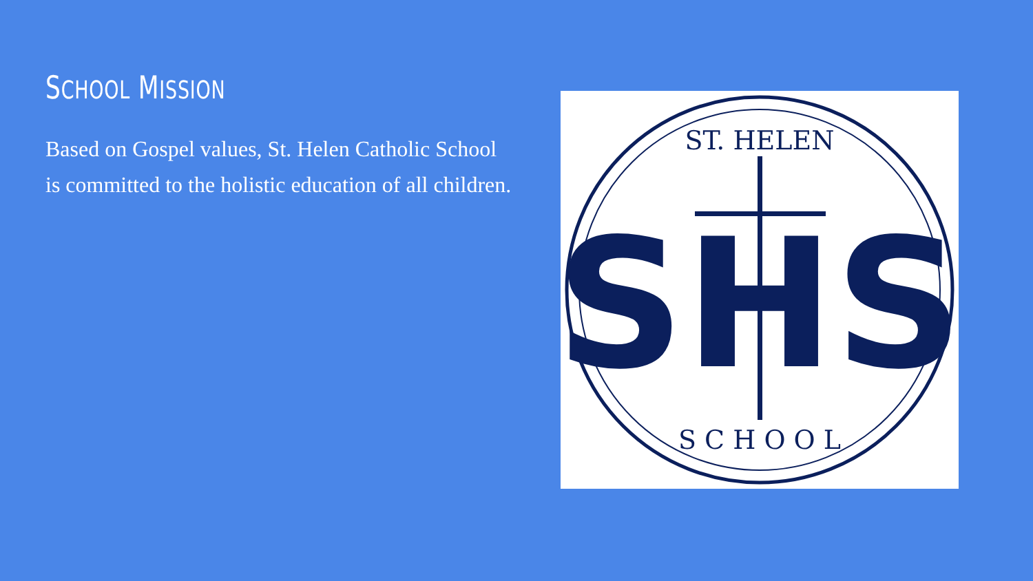SCHOOL MISSION
Based on Gospel values, St. Helen Catholic School is committed to the holistic education of all children.
SHS
ST. HELEN
S C H O O L